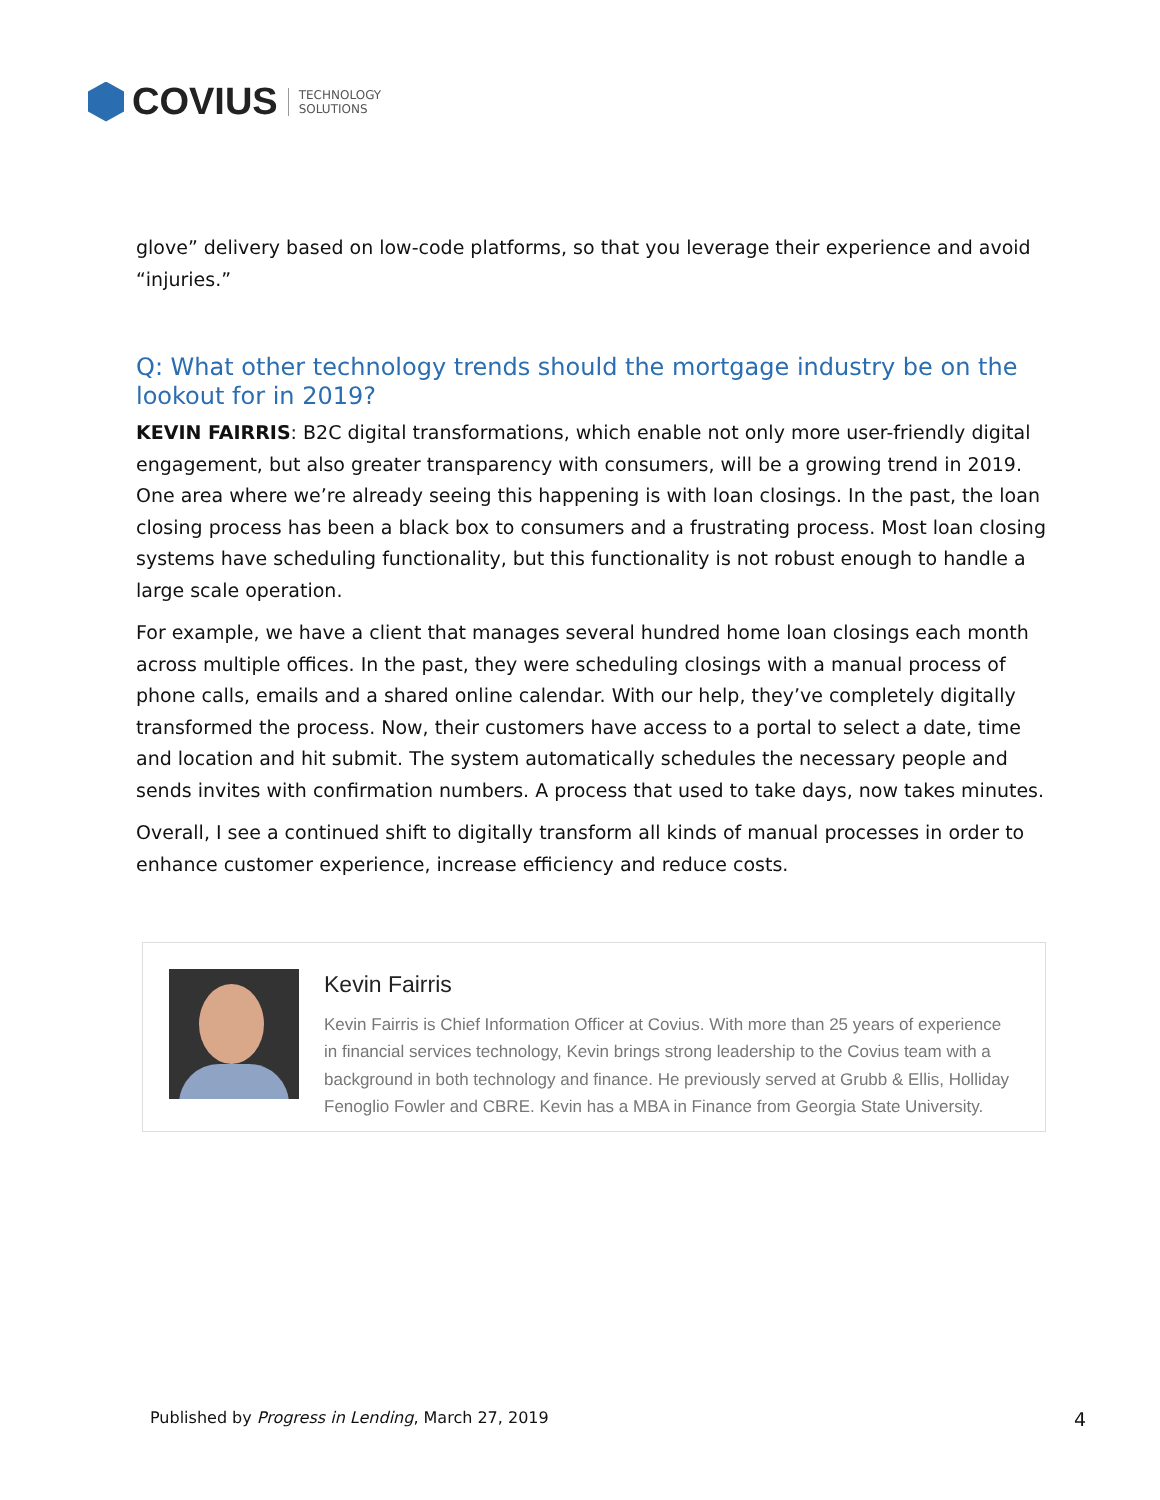COVIUS
TECHNOLOGY
SOLUTIONS
glove” delivery based on low-code platforms, so that you leverage their experience and avoid “injuries.”
Q: What other technology trends should the mortgage industry be on the lookout for in 2019?
KEVIN FAIRRIS: B2C digital transformations, which enable not only more user-friendly digital engagement, but also greater transparency with consumers, will be a growing trend in 2019. One area where we’re already seeing this happening is with loan closings. In the past, the loan closing process has been a black box to consumers and a frustrating process. Most loan closing systems have scheduling functionality, but this functionality is not robust enough to handle a large scale operation.
For example, we have a client that manages several hundred home loan closings each month across multiple offices. In the past, they were scheduling closings with a manual process of phone calls, emails and a shared online calendar. With our help, they’ve completely digitally transformed the process. Now, their customers have access to a portal to select a date, time and location and hit submit. The system automatically schedules the necessary people and sends invites with confirmation numbers. A process that used to take days, now takes minutes.
Overall, I see a continued shift to digitally transform all kinds of manual processes in order to enhance customer experience, increase efficiency and reduce costs.
Kevin Fairris
Kevin Fairris is Chief Information Officer at Covius. With more than 25 years of experience in financial services technology, Kevin brings strong leadership to the Covius team with a background in both technology and finance. He previously served at Grubb & Ellis, Holliday Fenoglio Fowler and CBRE. Kevin has a MBA in Finance from Georgia State University.
Published by Progress in Lending, March 27, 2019 4